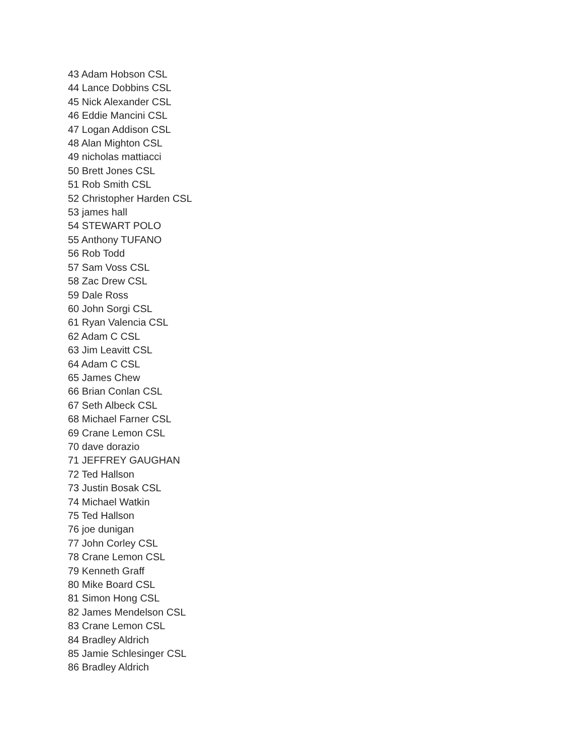43 Adam Hobson CSL
44 Lance Dobbins CSL
45 Nick Alexander CSL
46 Eddie Mancini CSL
47 Logan Addison CSL
48 Alan Mighton CSL
49 nicholas mattiacci
50 Brett Jones CSL
51 Rob Smith CSL
52 Christopher Harden CSL
53 james hall
54 STEWART POLO
55 Anthony TUFANO
56 Rob Todd
57 Sam Voss CSL
58 Zac Drew CSL
59 Dale Ross
60 John Sorgi CSL
61 Ryan Valencia CSL
62 Adam C CSL
63 Jim Leavitt CSL
64 Adam C CSL
65 James Chew
66 Brian Conlan CSL
67 Seth Albeck CSL
68 Michael Farner CSL
69 Crane Lemon CSL
70 dave dorazio
71 JEFFREY GAUGHAN
72 Ted Hallson
73 Justin Bosak CSL
74 Michael Watkin
75 Ted Hallson
76 joe dunigan
77 John Corley CSL
78 Crane Lemon CSL
79 Kenneth Graff
80 Mike Board CSL
81 Simon Hong CSL
82 James Mendelson CSL
83 Crane Lemon CSL
84 Bradley Aldrich
85 Jamie Schlesinger CSL
86 Bradley Aldrich